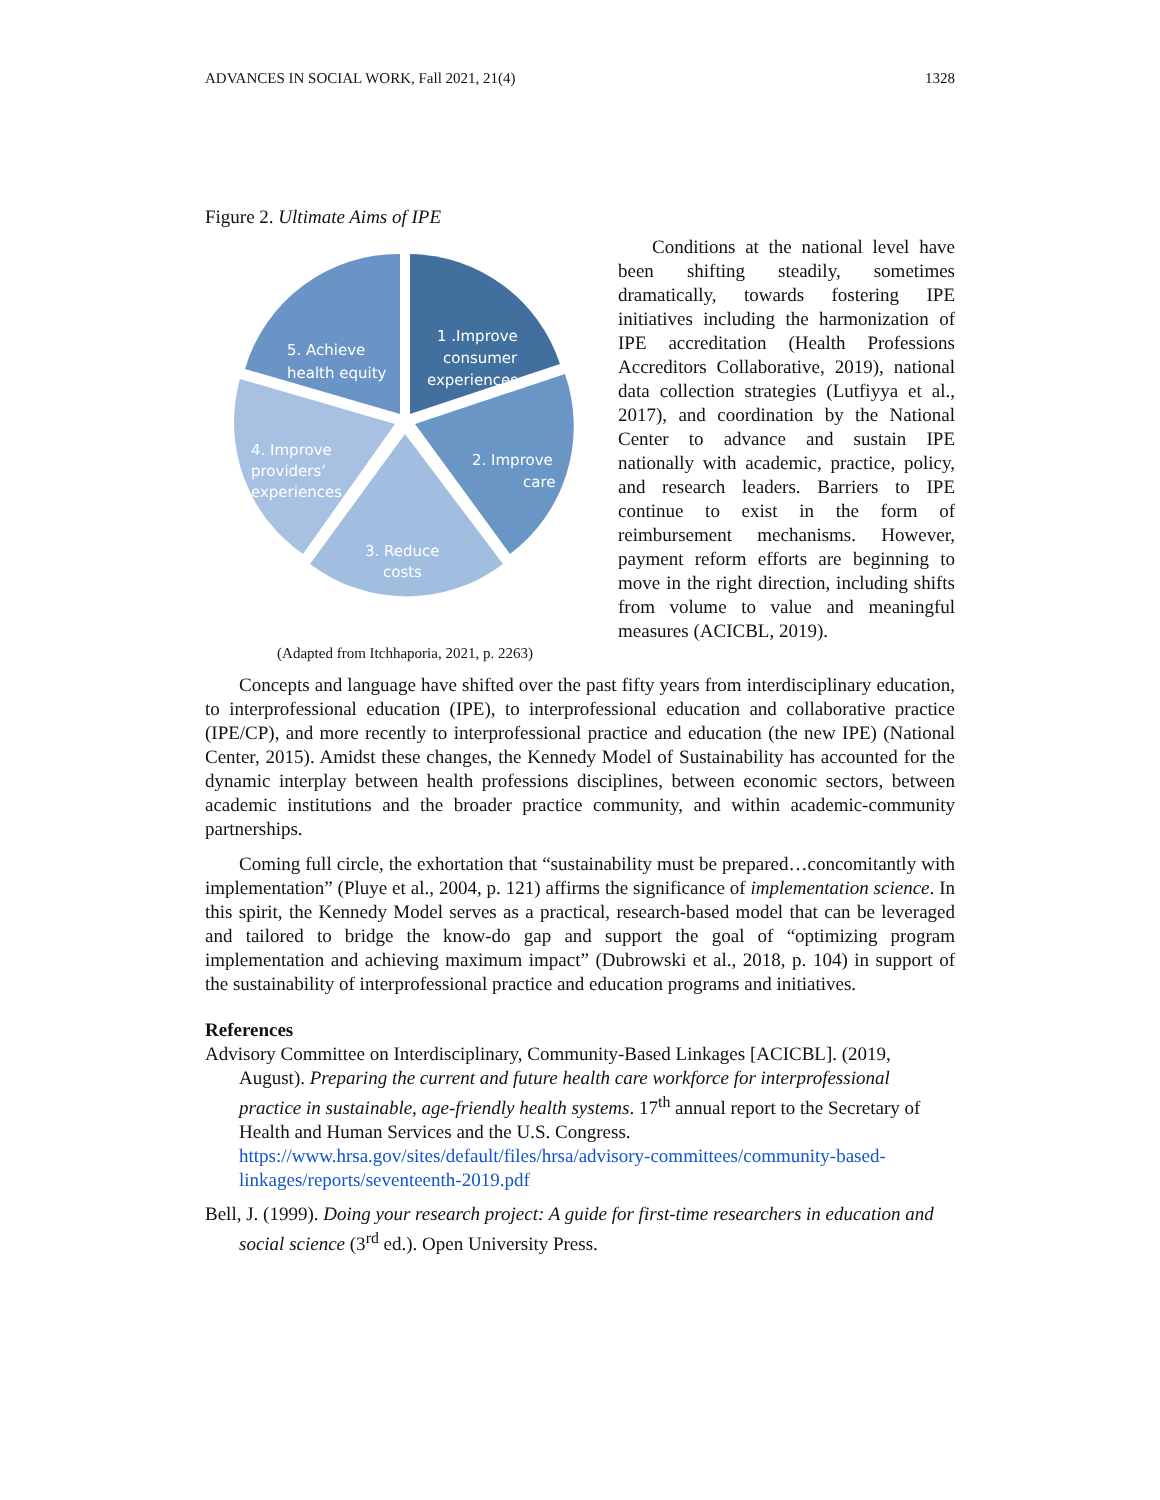ADVANCES IN SOCIAL WORK, Fall 2021, 21(4) 1328
Figure 2. Ultimate Aims of IPE
1 .Improve
consumer
experiences
2. Improve
care
3. Reduce
costs
4. Improve
providers’
experiences
5. Achieve
health equity
(Adapted from Itchhaporia, 2021, p. 2263)
Conditions at the national level have been shifting steadily, sometimes dramatically, towards fostering IPE initiatives including the harmonization of IPE accreditation (Health Professions Accreditors Collaborative, 2019), national data collection strategies (Lutfiyya et al., 2017), and coordination by the National Center to advance and sustain IPE nationally with academic, practice, policy, and research leaders. Barriers to IPE continue to exist in the form of reimbursement mechanisms. However, payment reform efforts are beginning to move in the right direction, including shifts from volume to value and meaningful measures (ACICBL, 2019).
Concepts and language have shifted over the past fifty years from interdisciplinary education, to interprofessional education (IPE), to interprofessional education and collaborative practice (IPE/CP), and more recently to interprofessional practice and education (the new IPE) (National Center, 2015). Amidst these changes, the Kennedy Model of Sustainability has accounted for the dynamic interplay between health professions disciplines, between economic sectors, between academic institutions and the broader practice community, and within academic-community partnerships.
Coming full circle, the exhortation that “sustainability must be prepared…concomitantly with implementation” (Pluye et al., 2004, p. 121) affirms the significance of implementation science. In this spirit, the Kennedy Model serves as a practical, research-based model that can be leveraged and tailored to bridge the know-do gap and support the goal of “optimizing program implementation and achieving maximum impact” (Dubrowski et al., 2018, p. 104) in support of the sustainability of interprofessional practice and education programs and initiatives.
References
Advisory Committee on Interdisciplinary, Community-Based Linkages [ACICBL]. (2019, August). Preparing the current and future health care workforce for interprofessional practice in sustainable, age-friendly health systems. 17<sup>th</sup> annual report to the Secretary of Health and Human Services and the U.S. Congress. https://www.hrsa.gov/sites/default/files/hrsa/advisory-committees/community-based-linkages/reports/seventeenth-2019.pdf
Bell, J. (1999). Doing your research project: A guide for first-time researchers in education and social science (3<sup>rd</sup> ed.). Open University Press.